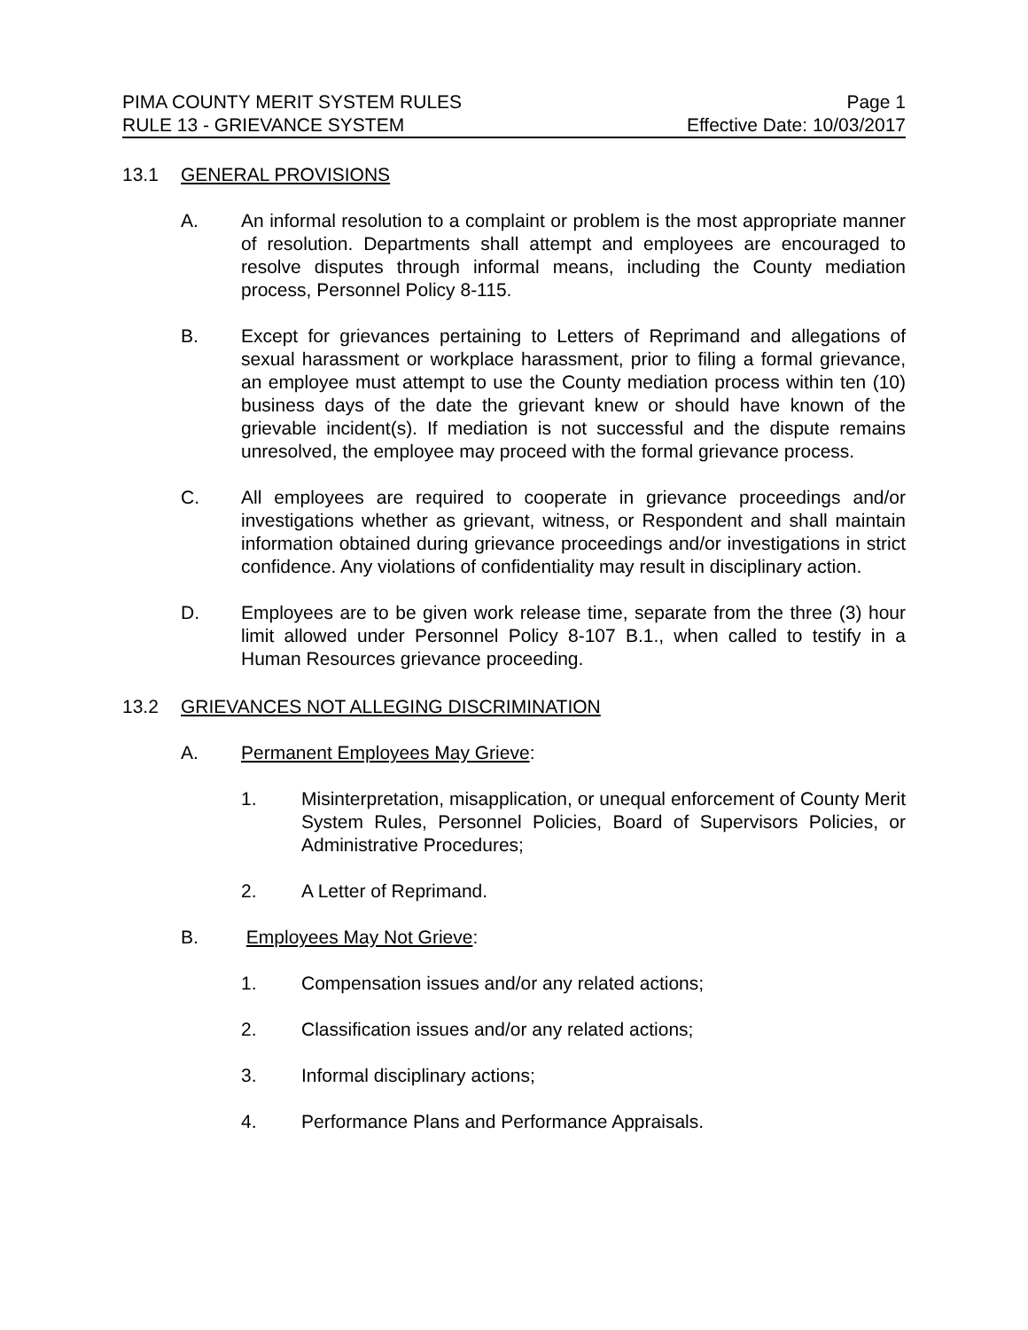PIMA COUNTY MERIT SYSTEM RULES Page 1
RULE 13 - GRIEVANCE SYSTEM Effective Date: 10/03/2017
13.1 GENERAL PROVISIONS
A. An informal resolution to a complaint or problem is the most appropriate manner of resolution. Departments shall attempt and employees are encouraged to resolve disputes through informal means, including the County mediation process, Personnel Policy 8-115.
B. Except for grievances pertaining to Letters of Reprimand and allegations of sexual harassment or workplace harassment, prior to filing a formal grievance, an employee must attempt to use the County mediation process within ten (10) business days of the date the grievant knew or should have known of the grievable incident(s). If mediation is not successful and the dispute remains unresolved, the employee may proceed with the formal grievance process.
C. All employees are required to cooperate in grievance proceedings and/or investigations whether as grievant, witness, or Respondent and shall maintain information obtained during grievance proceedings and/or investigations in strict confidence. Any violations of confidentiality may result in disciplinary action.
D. Employees are to be given work release time, separate from the three (3) hour limit allowed under Personnel Policy 8-107 B.1., when called to testify in a Human Resources grievance proceeding.
13.2 GRIEVANCES NOT ALLEGING DISCRIMINATION
A. Permanent Employees May Grieve:
1. Misinterpretation, misapplication, or unequal enforcement of County Merit System Rules, Personnel Policies, Board of Supervisors Policies, or Administrative Procedures;
2. A Letter of Reprimand.
B. Employees May Not Grieve:
1. Compensation issues and/or any related actions;
2. Classification issues and/or any related actions;
3. Informal disciplinary actions;
4. Performance Plans and Performance Appraisals.